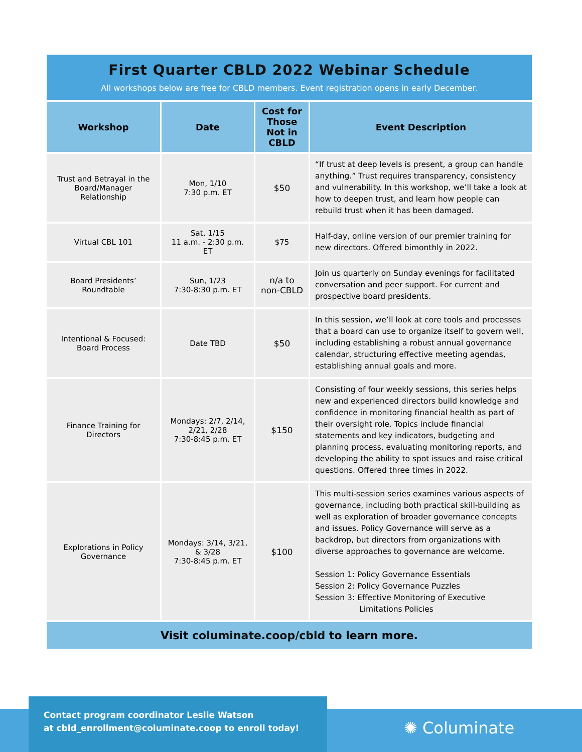First Quarter CBLD 2022 Webinar Schedule
All workshops below are free for CBLD members. Event registration opens in early December.
| Workshop | Date | Cost for Those Not in CBLD | Event Description |
| --- | --- | --- | --- |
| Trust and Betrayal in the Board/Manager Relationship | Mon, 1/10 7:30 p.m. ET | $50 | “If trust at deep levels is present, a group can handle anything.” Trust requires transparency, consistency and vulnerability. In this workshop, we’ll take a look at how to deepen trust, and learn how people can rebuild trust when it has been damaged. |
| Virtual CBL 101 | Sat, 1/15 11 a.m. - 2:30 p.m. ET | $75 | Half-day, online version of our premier training for new directors. Offered bimonthly in 2022. |
| Board Presidents’ Roundtable | Sun, 1/23 7:30-8:30 p.m. ET | n/a to non-CBLD | Join us quarterly on Sunday evenings for facilitated conversation and peer support. For current and prospective board presidents. |
| Intentional & Focused: Board Process | Date TBD | $50 | In this session, we’ll look at core tools and processes that a board can use to organize itself to govern well, including establishing a robust annual governance calendar, structuring effective meeting agendas, establishing annual goals and more. |
| Finance Training for Directors | Mondays: 2/7, 2/14, 2/21, 2/28 7:30-8:45 p.m. ET | $150 | Consisting of four weekly sessions, this series helps new and experienced directors build knowledge and confidence in monitoring financial health as part of their oversight role. Topics include financial statements and key indicators, budgeting and planning process, evaluating monitoring reports, and developing the ability to spot issues and raise critical questions. Offered three times in 2022. |
| Explorations in Policy Governance | Mondays: 3/14, 3/21, & 3/28 7:30-8:45 p.m. ET | $100 | This multi-session series examines various aspects of governance, including both practical skill-building as well as exploration of broader governance concepts and issues. Policy Governance will serve as a backdrop, but directors from organizations with diverse approaches to governance are welcome. Session 1: Policy Governance Essentials Session 2: Policy Governance Puzzles Session 3: Effective Monitoring of Executive Limitations Policies |
Visit columinate.coop/cbld to learn more.
Contact program coordinator Leslie Watson
at cbld_enrollment@columinate.coop to enroll today!
✺ Columinate